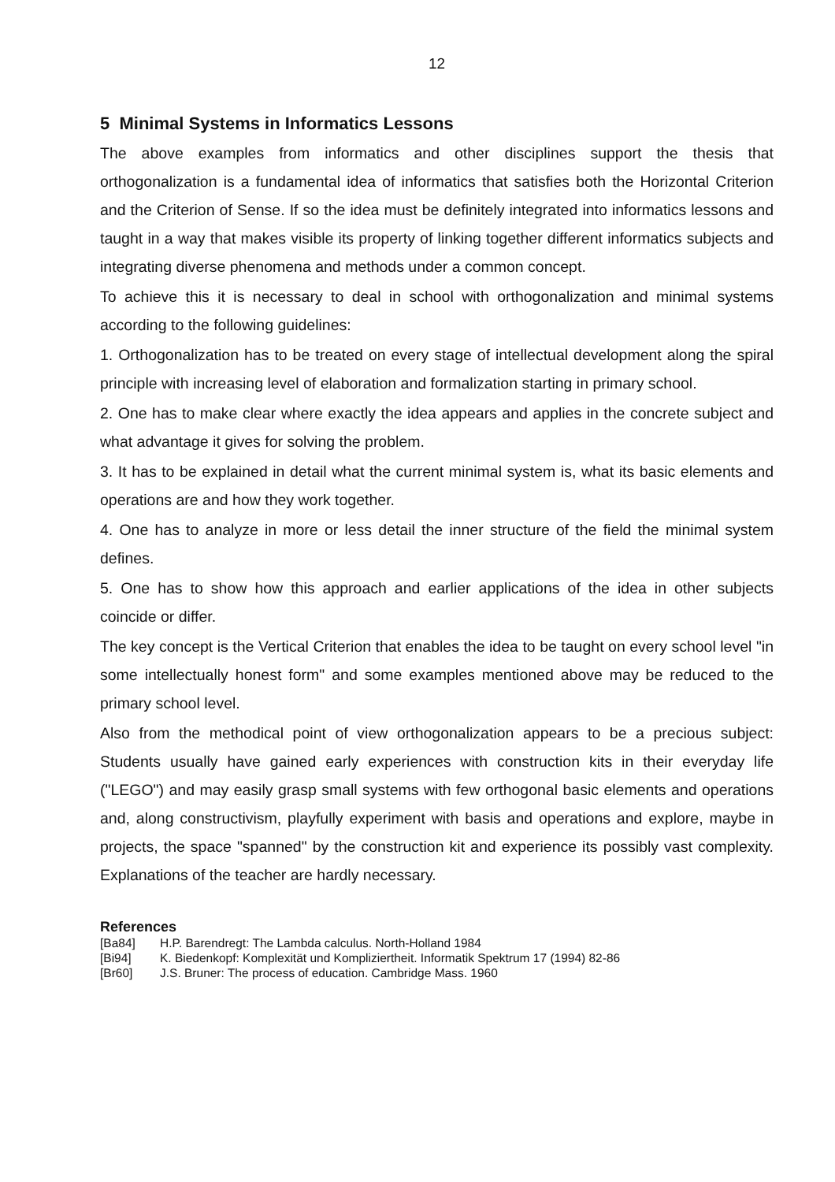12
5 Minimal Systems in Informatics Lessons
The above examples from informatics and other disciplines support the thesis that orthogonalization is a fundamental idea of informatics that satisfies both the Horizontal Criterion and the Criterion of Sense. If so the idea must be definitely integrated into informatics lessons and taught in a way that makes visible its property of linking together different informatics subjects and integrating diverse phenomena and methods under a common concept.
To achieve this it is necessary to deal in school with orthogonalization and minimal systems according to the following guidelines:
1. Orthogonalization has to be treated on every stage of intellectual development along the spiral principle with increasing level of elaboration and formalization starting in primary school.
2. One has to make clear where exactly the idea appears and applies in the concrete subject and what advantage it gives for solving the problem.
3. It has to be explained in detail what the current minimal system is, what its basic elements and operations are and how they work together.
4. One has to analyze in more or less detail the inner structure of the field the minimal system defines.
5. One has to show how this approach and earlier applications of the idea in other subjects coincide or differ.
The key concept is the Vertical Criterion that enables the idea to be taught on every school level "in some intellectually honest form" and some examples mentioned above may be reduced to the primary school level.
Also from the methodical point of view orthogonalization appears to be a precious subject: Students usually have gained early experiences with construction kits in their everyday life ("LEGO") and may easily grasp small systems with few orthogonal basic elements and operations and, along constructivism, playfully experiment with basis and operations and explore, maybe in projects, the space "spanned" by the construction kit and experience its possibly vast complexity. Explanations of the teacher are hardly necessary.
References
[Ba84] H.P. Barendregt: The Lambda calculus. North-Holland 1984
[Bi94] K. Biedenkopf: Komplexität und Kompliziertheit. Informatik Spektrum 17 (1994) 82-86
[Br60] J.S. Bruner: The process of education. Cambridge Mass. 1960